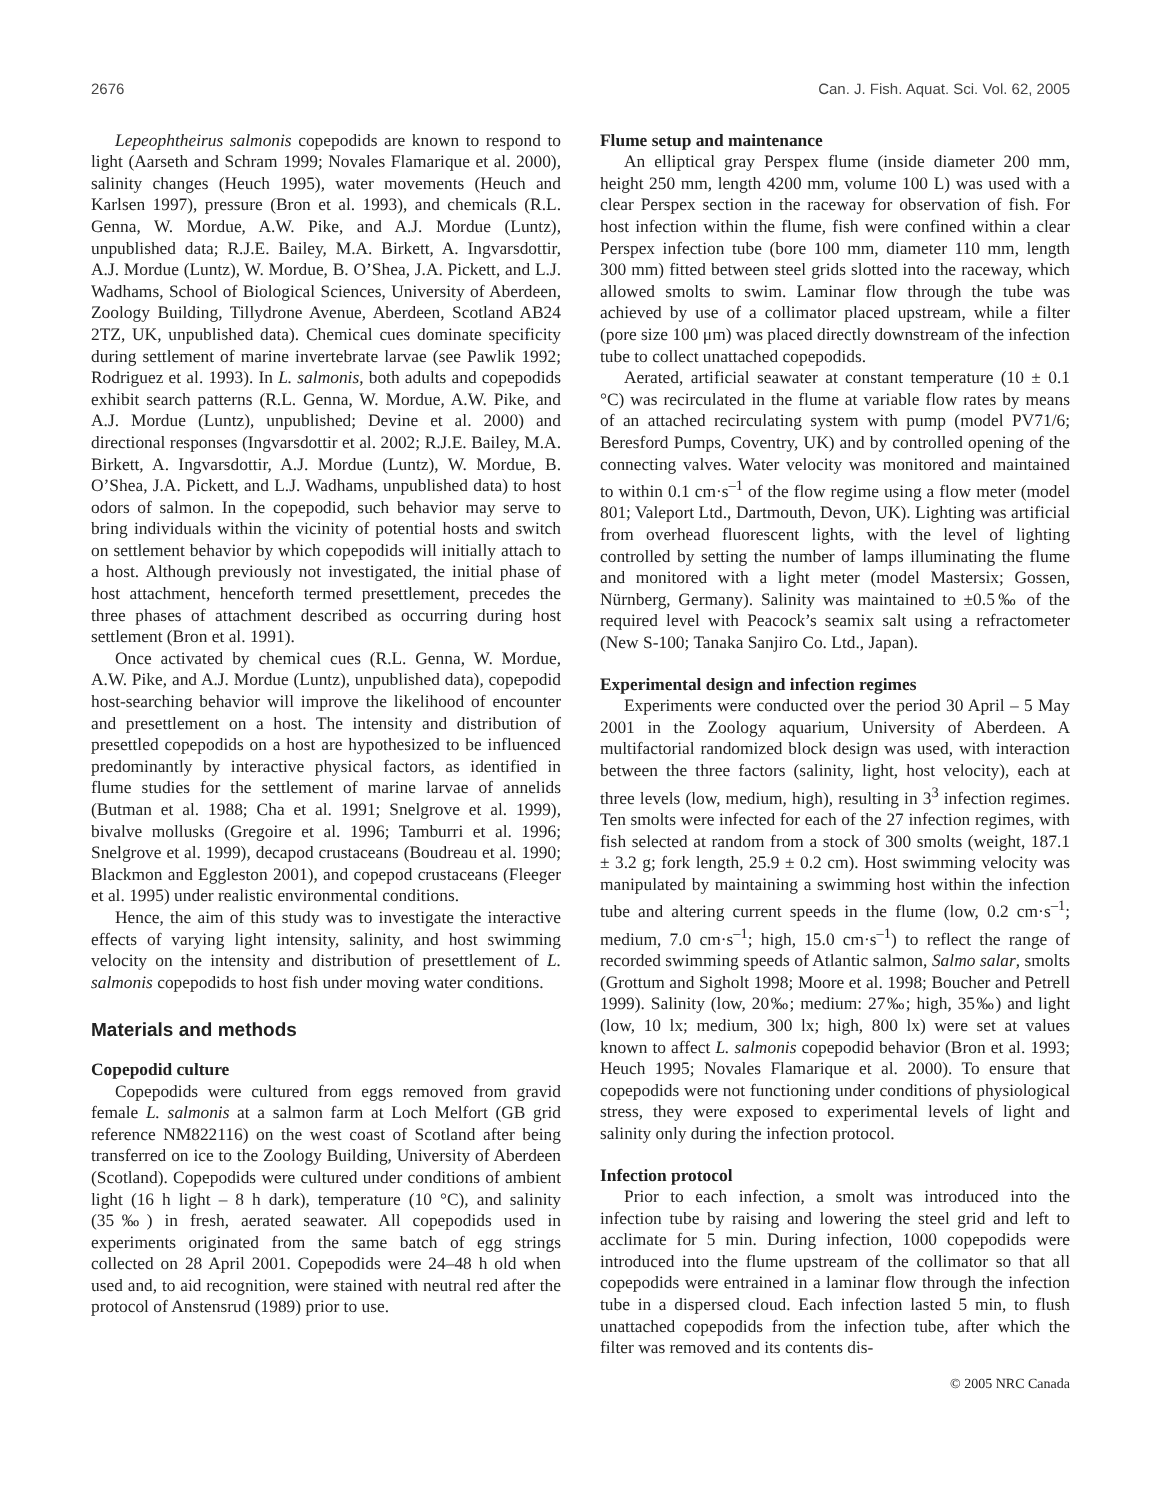2676 Can. J. Fish. Aquat. Sci. Vol. 62, 2005
Lepeophtheirus salmonis copepodids are known to respond to light (Aarseth and Schram 1999; Novales Flamarique et al. 2000), salinity changes (Heuch 1995), water movements (Heuch and Karlsen 1997), pressure (Bron et al. 1993), and chemicals (R.L. Genna, W. Mordue, A.W. Pike, and A.J. Mordue (Luntz), unpublished data; R.J.E. Bailey, M.A. Birkett, A. Ingvarsdottir, A.J. Mordue (Luntz), W. Mordue, B. O’Shea, J.A. Pickett, and L.J. Wadhams, School of Biological Sciences, University of Aberdeen, Zoology Building, Tillydrone Avenue, Aberdeen, Scotland AB24 2TZ, UK, unpublished data). Chemical cues dominate specificity during settlement of marine invertebrate larvae (see Pawlik 1992; Rodriguez et al. 1993). In L. salmonis, both adults and copepodids exhibit search patterns (R.L. Genna, W. Mordue, A.W. Pike, and A.J. Mordue (Luntz), unpublished; Devine et al. 2000) and directional responses (Ingvarsdottir et al. 2002; R.J.E. Bailey, M.A. Birkett, A. Ingvarsdottir, A.J. Mordue (Luntz), W. Mordue, B. O’Shea, J.A. Pickett, and L.J. Wadhams, unpublished data) to host odors of salmon. In the copepodid, such behavior may serve to bring individuals within the vicinity of potential hosts and switch on settlement behavior by which copepodids will initially attach to a host. Although previously not investigated, the initial phase of host attachment, henceforth termed presettlement, precedes the three phases of attachment described as occurring during host settlement (Bron et al. 1991).
Once activated by chemical cues (R.L. Genna, W. Mordue, A.W. Pike, and A.J. Mordue (Luntz), unpublished data), copepodid host-searching behavior will improve the likelihood of encounter and presettlement on a host. The intensity and distribution of presettled copepodids on a host are hypothesized to be influenced predominantly by interactive physical factors, as identified in flume studies for the settlement of marine larvae of annelids (Butman et al. 1988; Cha et al. 1991; Snelgrove et al. 1999), bivalve mollusks (Gregoire et al. 1996; Tamburri et al. 1996; Snelgrove et al. 1999), decapod crustaceans (Boudreau et al. 1990; Blackmon and Eggleston 2001), and copepod crustaceans (Fleeger et al. 1995) under realistic environmental conditions.
Hence, the aim of this study was to investigate the interactive effects of varying light intensity, salinity, and host swimming velocity on the intensity and distribution of presettlement of L. salmonis copepodids to host fish under moving water conditions.
Materials and methods
Copepodid culture
Copepodids were cultured from eggs removed from gravid female L. salmonis at a salmon farm at Loch Melfort (GB grid reference NM822116) on the west coast of Scotland after being transferred on ice to the Zoology Building, University of Aberdeen (Scotland). Copepodids were cultured under conditions of ambient light (16 h light – 8 h dark), temperature (10 °C), and salinity (35‰) in fresh, aerated seawater. All copepodids used in experiments originated from the same batch of egg strings collected on 28 April 2001. Copepodids were 24–48 h old when used and, to aid recognition, were stained with neutral red after the protocol of Anstensrud (1989) prior to use.
Flume setup and maintenance
An elliptical gray Perspex flume (inside diameter 200 mm, height 250 mm, length 4200 mm, volume 100 L) was used with a clear Perspex section in the raceway for observation of fish. For host infection within the flume, fish were confined within a clear Perspex infection tube (bore 100 mm, diameter 110 mm, length 300 mm) fitted between steel grids slotted into the raceway, which allowed smolts to swim. Laminar flow through the tube was achieved by use of a collimator placed upstream, while a filter (pore size 100 μm) was placed directly downstream of the infection tube to collect unattached copepodids.
Aerated, artificial seawater at constant temperature (10 ± 0.1 °C) was recirculated in the flume at variable flow rates by means of an attached recirculating system with pump (model PV71/6; Beresford Pumps, Coventry, UK) and by controlled opening of the connecting valves. Water velocity was monitored and maintained to within 0.1 cm·s<sup>–1</sup> of the flow regime using a flow meter (model 801; Valeport Ltd., Dartmouth, Devon, UK). Lighting was artificial from overhead fluorescent lights, with the level of lighting controlled by setting the number of lamps illuminating the flume and monitored with a light meter (model Mastersix; Gossen, Nürnberg, Germany). Salinity was maintained to ±0.5‰ of the required level with Peacock’s seamix salt using a refractometer (New S-100; Tanaka Sanjiro Co. Ltd., Japan).
Experimental design and infection regimes
Experiments were conducted over the period 30 April – 5 May 2001 in the Zoology aquarium, University of Aberdeen. A multifactorial randomized block design was used, with interaction between the three factors (salinity, light, host velocity), each at three levels (low, medium, high), resulting in 3<sup>3</sup> infection regimes. Ten smolts were infected for each of the 27 infection regimes, with fish selected at random from a stock of 300 smolts (weight, 187.1 ± 3.2 g; fork length, 25.9 ± 0.2 cm). Host swimming velocity was manipulated by maintaining a swimming host within the infection tube and altering current speeds in the flume (low, 0.2 cm·s<sup>–1</sup>; medium, 7.0 cm·s<sup>–1</sup>; high, 15.0 cm·s<sup>–1</sup>) to reflect the range of recorded swimming speeds of Atlantic salmon, Salmo salar, smolts (Grottum and Sigholt 1998; Moore et al. 1998; Boucher and Petrell 1999). Salinity (low, 20‰; medium: 27‰; high, 35‰) and light (low, 10 lx; medium, 300 lx; high, 800 lx) were set at values known to affect L. salmonis copepodid behavior (Bron et al. 1993; Heuch 1995; Novales Flamarique et al. 2000). To ensure that copepodids were not functioning under conditions of physiological stress, they were exposed to experimental levels of light and salinity only during the infection protocol.
Infection protocol
Prior to each infection, a smolt was introduced into the infection tube by raising and lowering the steel grid and left to acclimate for 5 min. During infection, 1000 copepodids were introduced into the flume upstream of the collimator so that all copepodids were entrained in a laminar flow through the infection tube in a dispersed cloud. Each infection lasted 5 min, to flush unattached copepodids from the infection tube, after which the filter was removed and its contents dis-
© 2005 NRC Canada